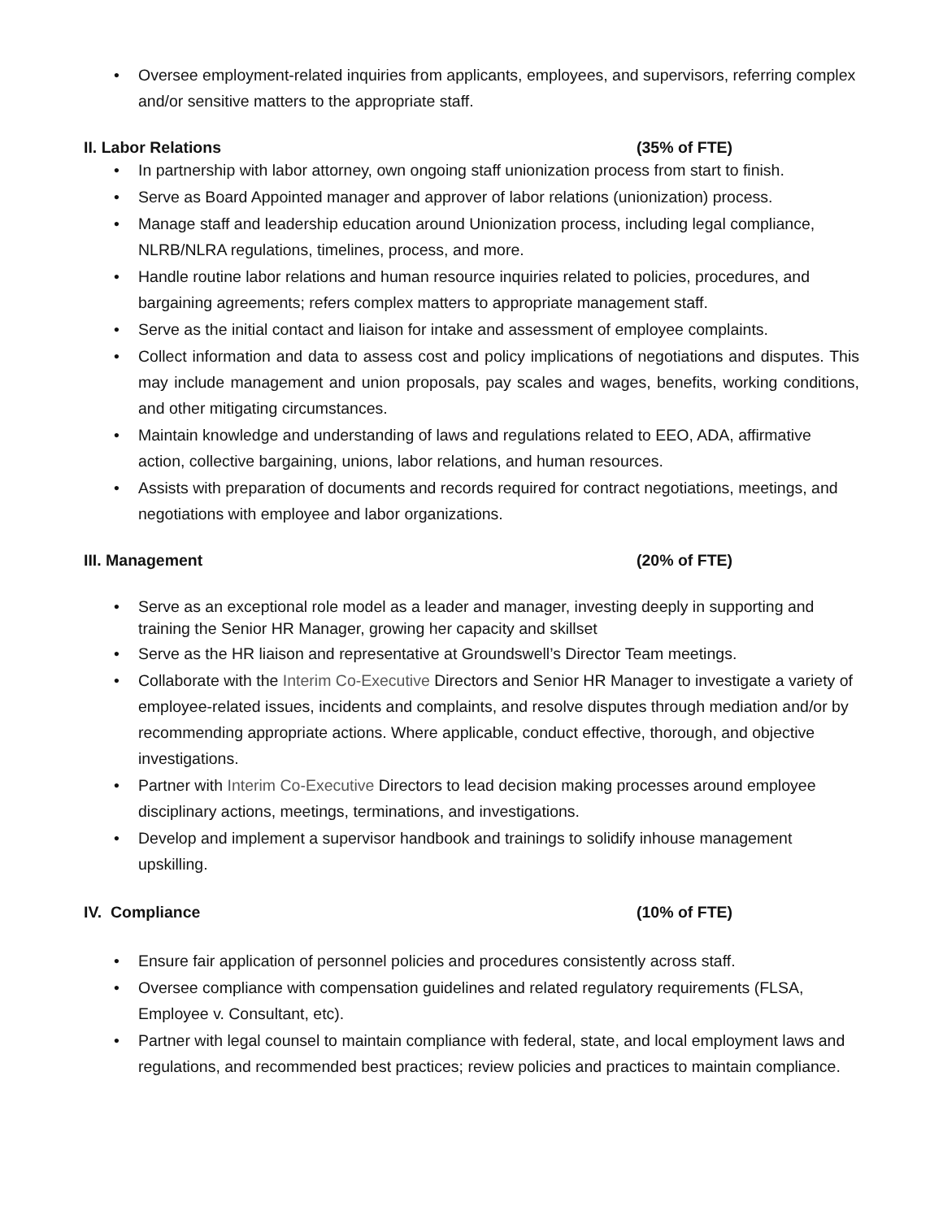• Oversee employment-related inquiries from applicants, employees, and supervisors, referring complex and/or sensitive matters to the appropriate staff.
II. Labor Relations (35% of FTE)
• In partnership with labor attorney, own ongoing staff unionization process from start to finish.
• Serve as Board Appointed manager and approver of labor relations (unionization) process.
• Manage staff and leadership education around Unionization process, including legal compliance, NLRB/NLRA regulations, timelines, process, and more.
• Handle routine labor relations and human resource inquiries related to policies, procedures, and bargaining agreements; refers complex matters to appropriate management staff.
• Serve as the initial contact and liaison for intake and assessment of employee complaints.
• Collect information and data to assess cost and policy implications of negotiations and disputes. This may include management and union proposals, pay scales and wages, benefits, working conditions, and other mitigating circumstances.
• Maintain knowledge and understanding of laws and regulations related to EEO, ADA, affirmative action, collective bargaining, unions, labor relations, and human resources.
• Assists with preparation of documents and records required for contract negotiations, meetings, and negotiations with employee and labor organizations.
III. Management (20% of FTE)
• Serve as an exceptional role model as a leader and manager, investing deeply in supporting and training the Senior HR Manager, growing her capacity and skillset
• Serve as the HR liaison and representative at Groundswell’s Director Team meetings.
• Collaborate with the Interim Co-Executive Directors and Senior HR Manager to investigate a variety of employee-related issues, incidents and complaints, and resolve disputes through mediation and/or by recommending appropriate actions. Where applicable, conduct effective, thorough, and objective investigations.
• Partner with Interim Co-Executive Directors to lead decision making processes around employee disciplinary actions, meetings, terminations, and investigations.
• Develop and implement a supervisor handbook and trainings to solidify inhouse management upskilling.
IV. Compliance (10% of FTE)
• Ensure fair application of personnel policies and procedures consistently across staff.
• Oversee compliance with compensation guidelines and related regulatory requirements (FLSA, Employee v. Consultant, etc).
• Partner with legal counsel to maintain compliance with federal, state, and local employment laws and regulations, and recommended best practices; review policies and practices to maintain compliance.